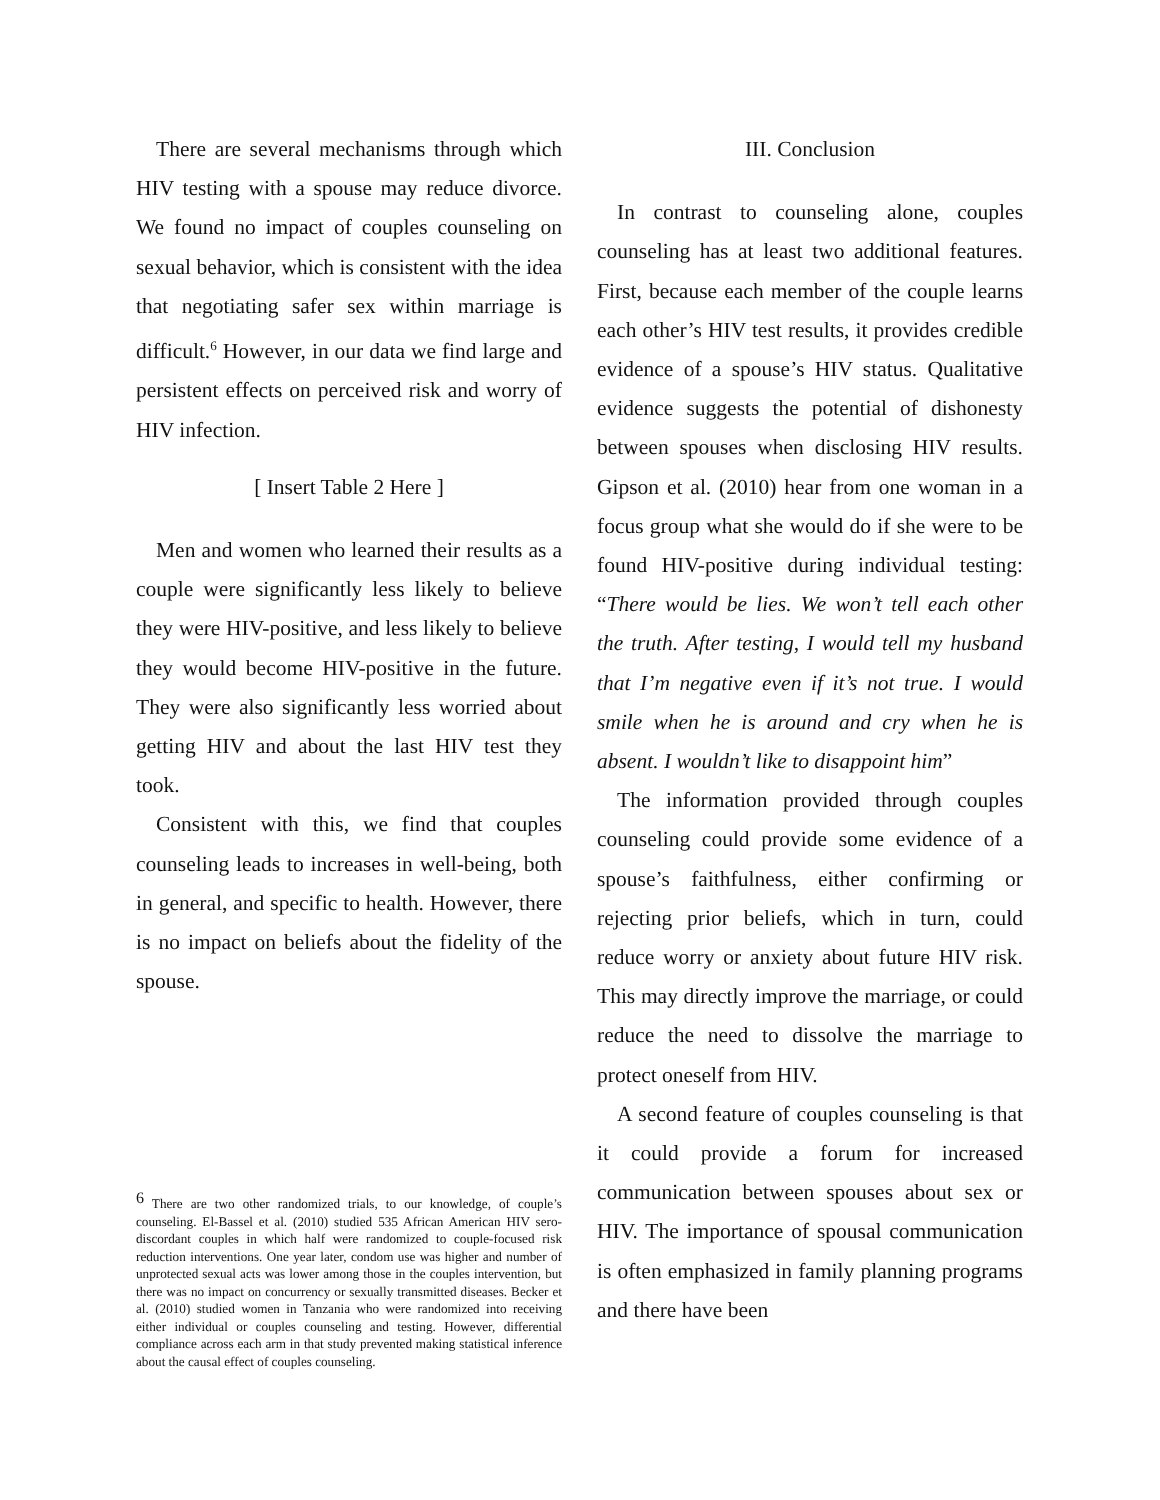There are several mechanisms through which HIV testing with a spouse may reduce divorce. We found no impact of couples counseling on sexual behavior, which is consistent with the idea that negotiating safer sex within marriage is difficult.<sup>6</sup> However, in our data we find large and persistent effects on perceived risk and worry of HIV infection.
[ Insert Table 2 Here ]
Men and women who learned their results as a couple were significantly less likely to believe they were HIV-positive, and less likely to believe they would become HIV-positive in the future. They were also significantly less worried about getting HIV and about the last HIV test they took.
Consistent with this, we find that couples counseling leads to increases in well-being, both in general, and specific to health. However, there is no impact on beliefs about the fidelity of the spouse.
<sup>6</sup> There are two other randomized trials, to our knowledge, of couple’s counseling. El-Bassel et al. (2010) studied 535 African American HIV sero-discordant couples in which half were randomized to couple-focused risk reduction interventions. One year later, condom use was higher and number of unprotected sexual acts was lower among those in the couples intervention, but there was no impact on concurrency or sexually transmitted diseases. Becker et al. (2010) studied women in Tanzania who were randomized into receiving either individual or couples counseling and testing. However, differential compliance across each arm in that study prevented making statistical inference about the causal effect of couples counseling.
III. Conclusion
In contrast to counseling alone, couples counseling has at least two additional features. First, because each member of the couple learns each other’s HIV test results, it provides credible evidence of a spouse’s HIV status. Qualitative evidence suggests the potential of dishonesty between spouses when disclosing HIV results. Gipson et al. (2010) hear from one woman in a focus group what she would do if she were to be found HIV-positive during individual testing: “There would be lies. We won’t tell each other the truth. After testing, I would tell my husband that I’m negative even if it’s not true. I would smile when he is around and cry when he is absent. I wouldn’t like to disappoint him”
The information provided through couples counseling could provide some evidence of a spouse’s faithfulness, either confirming or rejecting prior beliefs, which in turn, could reduce worry or anxiety about future HIV risk. This may directly improve the marriage, or could reduce the need to dissolve the marriage to protect oneself from HIV.
A second feature of couples counseling is that it could provide a forum for increased communication between spouses about sex or HIV. The importance of spousal communication is often emphasized in family planning programs and there have been